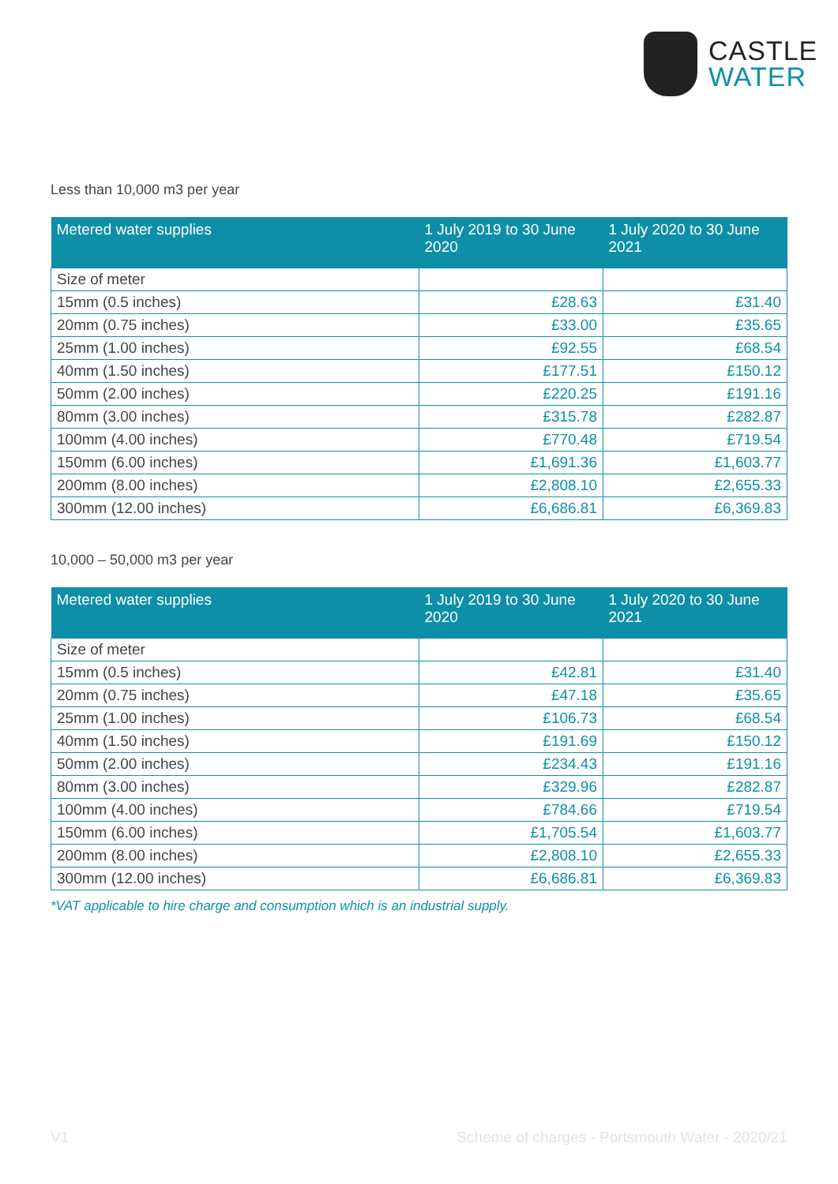CASTLE
WATER
Less than 10,000 m3 per year
| Metered water supplies | 1 July 2019 to 30 June 2020 | 1 July 2020 to 30 June 2021 |
| --- | --- | --- |
| Size of meter | | |
| 15mm (0.5 inches) | £28.63 | £31.40 |
| 20mm (0.75 inches) | £33.00 | £35.65 |
| 25mm (1.00 inches) | £92.55 | £68.54 |
| 40mm (1.50 inches) | £177.51 | £150.12 |
| 50mm (2.00 inches) | £220.25 | £191.16 |
| 80mm (3.00 inches) | £315.78 | £282.87 |
| 100mm (4.00 inches) | £770.48 | £719.54 |
| 150mm (6.00 inches) | £1,691.36 | £1,603.77 |
| 200mm (8.00 inches) | £2,808.10 | £2,655.33 |
| 300mm (12.00 inches) | £6,686.81 | £6,369.83 |
10,000 – 50,000 m3 per year
| Metered water supplies | 1 July 2019 to 30 June 2020 | 1 July 2020 to 30 June 2021 |
| --- | --- | --- |
| Size of meter | | |
| 15mm (0.5 inches) | £42.81 | £31.40 |
| 20mm (0.75 inches) | £47.18 | £35.65 |
| 25mm (1.00 inches) | £106.73 | £68.54 |
| 40mm (1.50 inches) | £191.69 | £150.12 |
| 50mm (2.00 inches) | £234.43 | £191.16 |
| 80mm (3.00 inches) | £329.96 | £282.87 |
| 100mm (4.00 inches) | £784.66 | £719.54 |
| 150mm (6.00 inches) | £1,705.54 | £1,603.77 |
| 200mm (8.00 inches) | £2,808.10 | £2,655.33 |
| 300mm (12.00 inches) | £6,686.81 | £6,369.83 |
*VAT applicable to hire charge and consumption which is an industrial supply.
V1 Scheme of charges - Portsmouth Water - 2020/21